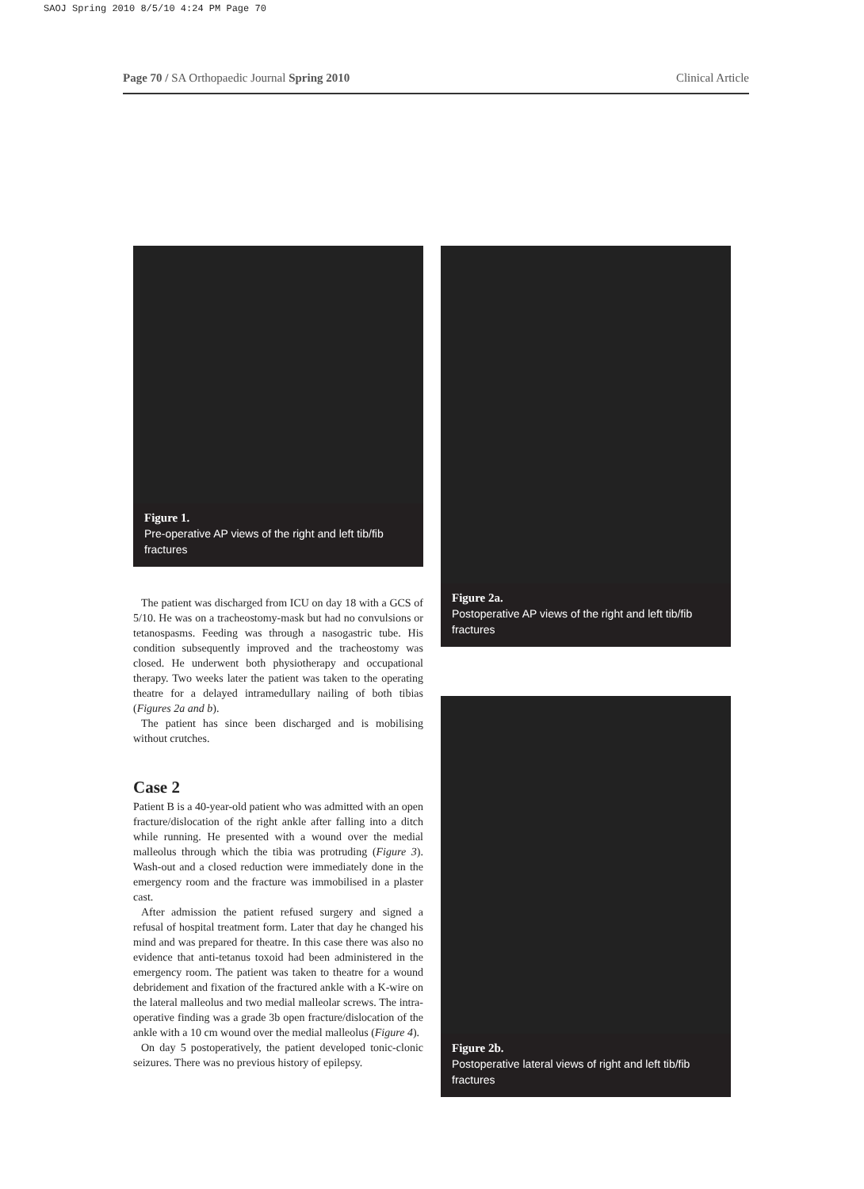SAOJ Spring 2010 8/5/10 4:24 PM Page 70
Page 70 / SA Orthopaedic Journal Spring 2010 Clinical Article
Figure 1.
Pre-operative AP views of the right and left tib/fib fractures
The patient was discharged from ICU on day 18 with a GCS of 5/10. He was on a tracheostomy-mask but had no convulsions or tetanospasms. Feeding was through a nasogastric tube. His condition subsequently improved and the tracheostomy was closed. He underwent both physiotherapy and occupational therapy. Two weeks later the patient was taken to the operating theatre for a delayed intramedullary nailing of both tibias (Figures 2a and b).
The patient has since been discharged and is mobilising without crutches.
Case 2
Patient B is a 40-year-old patient who was admitted with an open fracture/dislocation of the right ankle after falling into a ditch while running. He presented with a wound over the medial malleolus through which the tibia was protruding (Figure 3). Wash-out and a closed reduction were immediately done in the emergency room and the fracture was immobilised in a plaster cast.
After admission the patient refused surgery and signed a refusal of hospital treatment form. Later that day he changed his mind and was prepared for theatre. In this case there was also no evidence that anti-tetanus toxoid had been administered in the emergency room. The patient was taken to theatre for a wound debridement and fixation of the fractured ankle with a K-wire on the lateral malleolus and two medial malleolar screws. The intra-operative finding was a grade 3b open fracture/dislocation of the ankle with a 10 cm wound over the medial malleolus (Figure 4).
On day 5 postoperatively, the patient developed tonic-clonic seizures. There was no previous history of epilepsy.
Figure 2a.
Postoperative AP views of the right and left tib/fib fractures
Figure 2b.
Postoperative lateral views of right and left tib/fib fractures